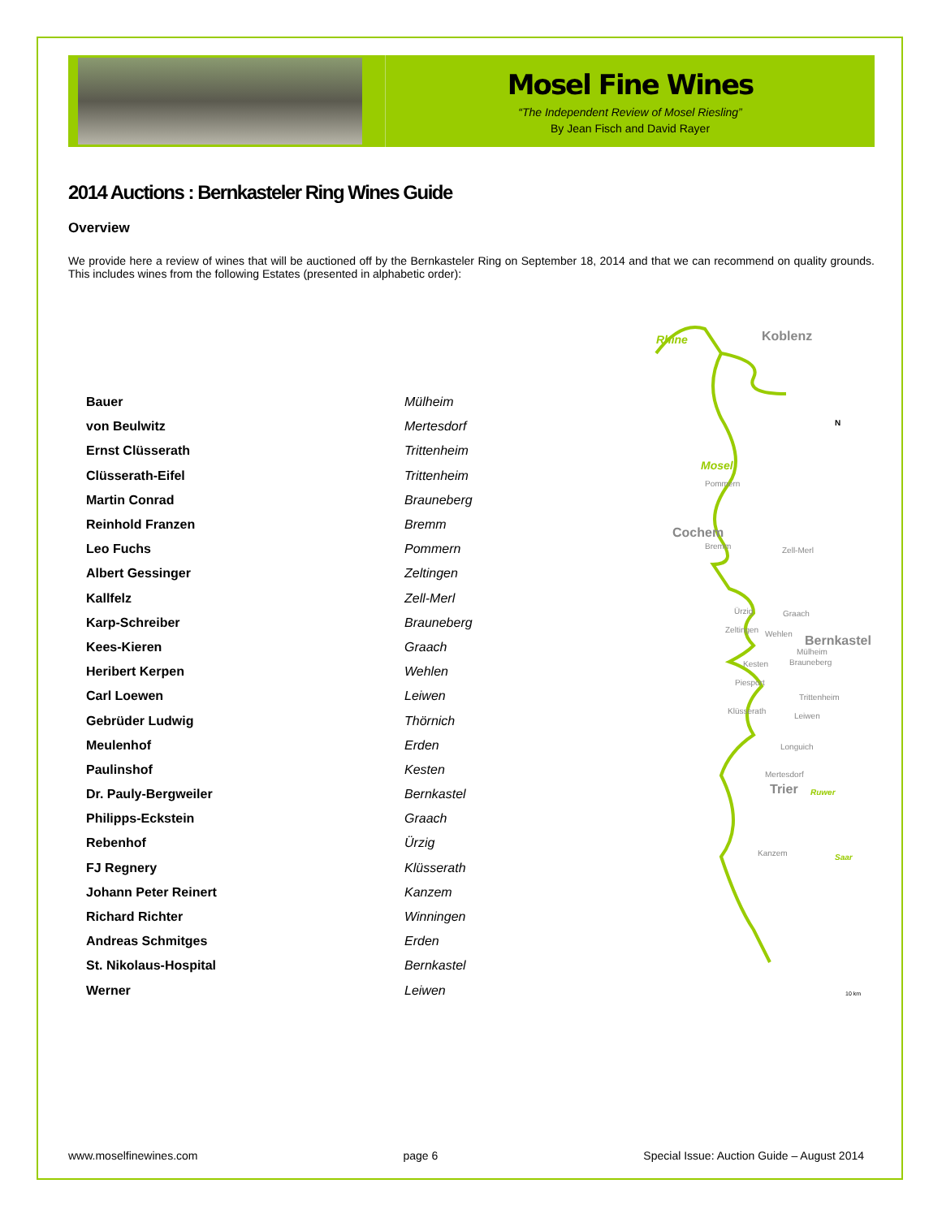Mosel Fine Wines
“The Independent Review of Mosel Riesling”
By Jean Fisch and David Rayer
2014 Auctions : Bernkasteler Ring Wines Guide
Overview
We provide here a review of wines that will be auctioned off by the Bernkasteler Ring on September 18, 2014 and that we can recommend on quality grounds. This includes wines from the following Estates (presented in alphabetic order):
| Bauer | Mülheim |
| von Beulwitz | Mertesdorf |
| Ernst Clüsserath | Trittenheim |
| Clüsserath-Eifel | Trittenheim |
| Martin Conrad | Brauneberg |
| Reinhold Franzen | Bremm |
| Leo Fuchs | Pommern |
| Albert Gessinger | Zeltingen |
| Kallfelz | Zell-Merl |
| Karp-Schreiber | Brauneberg |
| Kees-Kieren | Graach |
| Heribert Kerpen | Wehlen |
| Carl Loewen | Leiwen |
| Gebrüder Ludwig | Thörnich |
| Meulenhof | Erden |
| Paulinshof | Kesten |
| Dr. Pauly-Bergweiler | Bernkastel |
| Philipps-Eckstein | Graach |
| Rebenhof | Ürzig |
| FJ Regnery | Klüsserath |
| Johann Peter Reinert | Kanzem |
| Richard Richter | Winningen |
| Andreas Schmitges | Erden |
| St. Nikolaus-Hospital | Bernkastel |
| Werner | Leiwen |
Rhine Koblenz
N
Mosel
Pommern
Cochem
Bremm Zell-Merl
Ürzig Graach
Zeltingen Wehlen Bernkastel
Mülheim
Kesten Brauneberg
Piesport
Trittenheim
Klüsserath
Leiwen
Longuich
Mertesdorf
Trier Ruwer
Kanzem Saar
10 km
www.moselfinewines.com page 6 Special Issue: Auction Guide – August 2014